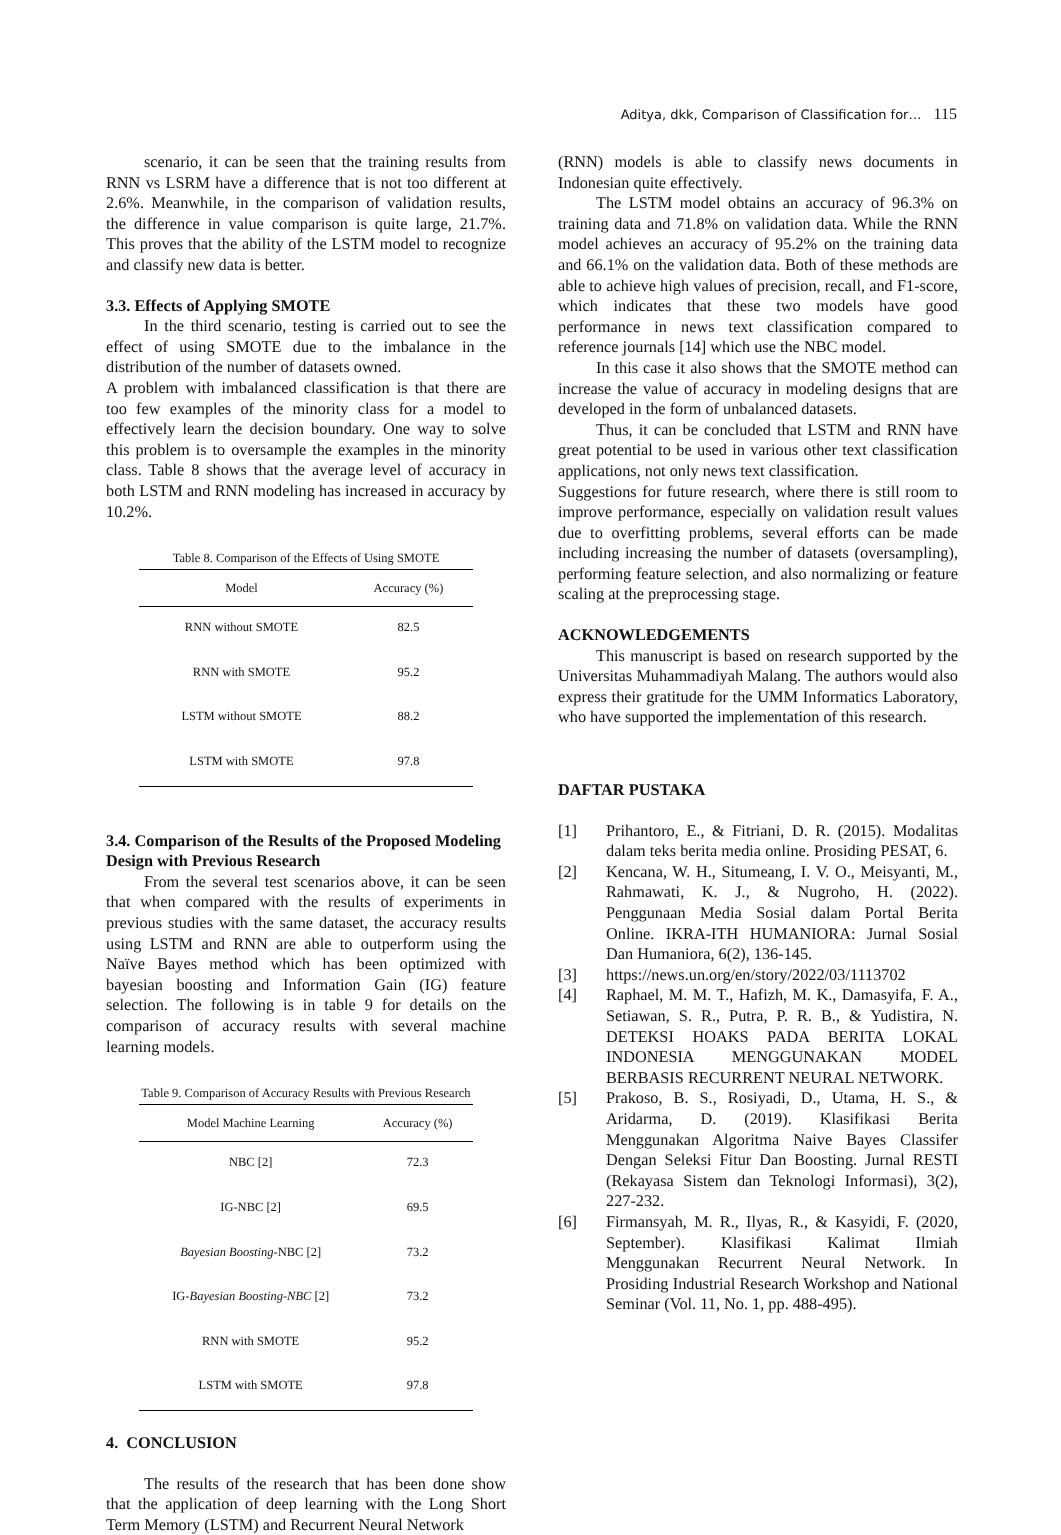Aditya, dkk, Comparison of Classification for… 115
scenario, it can be seen that the training results from RNN vs LSRM have a difference that is not too different at 2.6%. Meanwhile, in the comparison of validation results, the difference in value comparison is quite large, 21.7%. This proves that the ability of the LSTM model to recognize and classify new data is better.
3.3. Effects of Applying SMOTE
In the third scenario, testing is carried out to see the effect of using SMOTE due to the imbalance in the distribution of the number of datasets owned.
A problem with imbalanced classification is that there are too few examples of the minority class for a model to effectively learn the decision boundary. One way to solve this problem is to oversample the examples in the minority class. Table 8 shows that the average level of accuracy in both LSTM and RNN modeling has increased in accuracy by 10.2%.
Table 8. Comparison of the Effects of Using SMOTE
| Model | Accuracy (%) |
| --- | --- |
| RNN without SMOTE | 82.5 |
| RNN with SMOTE | 95.2 |
| LSTM without SMOTE | 88.2 |
| LSTM with SMOTE | 97.8 |
3.4. Comparison of the Results of the Proposed Modeling Design with Previous Research
From the several test scenarios above, it can be seen that when compared with the results of experiments in previous studies with the same dataset, the accuracy results using LSTM and RNN are able to outperform using the Naïve Bayes method which has been optimized with bayesian boosting and Information Gain (IG) feature selection. The following is in table 9 for details on the comparison of accuracy results with several machine learning models.
Table 9. Comparison of Accuracy Results with Previous Research
| Model Machine Learning | Accuracy (%) |
| --- | --- |
| NBC [2] | 72.3 |
| IG-NBC [2] | 69.5 |
| Bayesian Boosting -NBC [2] | 73.2 |
| IG- Bayesian Boosting-NBC [2] | 73.2 |
| RNN with SMOTE | 95.2 |
| LSTM with SMOTE | 97.8 |
4. CONCLUSION
The results of the research that has been done show that the application of deep learning with the Long Short Term Memory (LSTM) and Recurrent Neural Network
(RNN) models is able to classify news documents in Indonesian quite effectively.
The LSTM model obtains an accuracy of 96.3% on training data and 71.8% on validation data. While the RNN model achieves an accuracy of 95.2% on the training data and 66.1% on the validation data. Both of these methods are able to achieve high values of precision, recall, and F1-score, which indicates that these two models have good performance in news text classification compared to reference journals [14] which use the NBC model.
In this case it also shows that the SMOTE method can increase the value of accuracy in modeling designs that are developed in the form of unbalanced datasets.
Thus, it can be concluded that LSTM and RNN have great potential to be used in various other text classification applications, not only news text classification.
Suggestions for future research, where there is still room to improve performance, especially on validation result values due to overfitting problems, several efforts can be made including increasing the number of datasets (oversampling), performing feature selection, and also normalizing or feature scaling at the preprocessing stage.
ACKNOWLEDGEMENTS
This manuscript is based on research supported by the Universitas Muhammadiyah Malang. The authors would also express their gratitude for the UMM Informatics Laboratory, who have supported the implementation of this research.
DAFTAR PUSTAKA
[1] Prihantoro, E., & Fitriani, D. R. (2015). Modalitas dalam teks berita media online. Prosiding PESAT, 6.
[2] Kencana, W. H., Situmeang, I. V. O., Meisyanti, M., Rahmawati, K. J., & Nugroho, H. (2022). Penggunaan Media Sosial dalam Portal Berita Online. IKRA-ITH HUMANIORA: Jurnal Sosial Dan Humaniora, 6(2), 136-145.
[3] https://news.un.org/en/story/2022/03/1113702
[4] Raphael, M. M. T., Hafizh, M. K., Damasyifa, F. A., Setiawan, S. R., Putra, P. R. B., & Yudistira, N. DETEKSI HOAKS PADA BERITA LOKAL INDONESIA MENGGUNAKAN MODEL BERBASIS RECURRENT NEURAL NETWORK.
[5] Prakoso, B. S., Rosiyadi, D., Utama, H. S., & Aridarma, D. (2019). Klasifikasi Berita Menggunakan Algoritma Naive Bayes Classifer Dengan Seleksi Fitur Dan Boosting. Jurnal RESTI (Rekayasa Sistem dan Teknologi Informasi), 3(2), 227-232.
[6] Firmansyah, M. R., Ilyas, R., & Kasyidi, F. (2020, September). Klasifikasi Kalimat Ilmiah Menggunakan Recurrent Neural Network. In Prosiding Industrial Research Workshop and National Seminar (Vol. 11, No. 1, pp. 488-495).